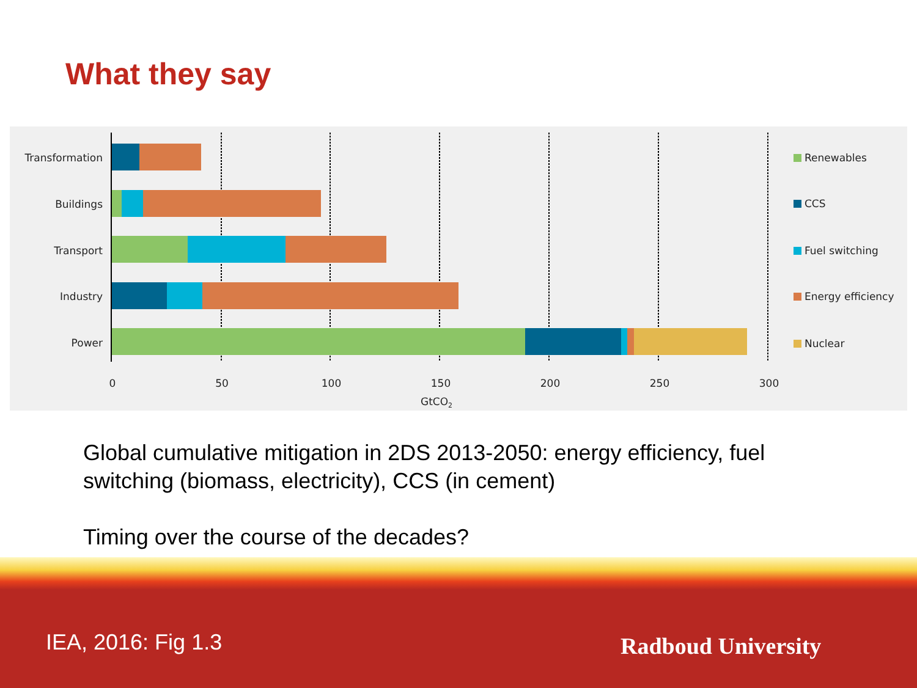What they say
Transformation
Buildings
Transport
Industry
Power
0
50
100
150
200
250
300
GtCO2
Renewables
CCS
Fuel switching
Energy efficiency
Nuclear
Global cumulative mitigation in 2DS 2013-2050: energy efficiency, fuel switching (biomass, electricity), CCS (in cement)
Timing over the course of the decades?
IEA, 2016: Fig 1.3 Radboud University